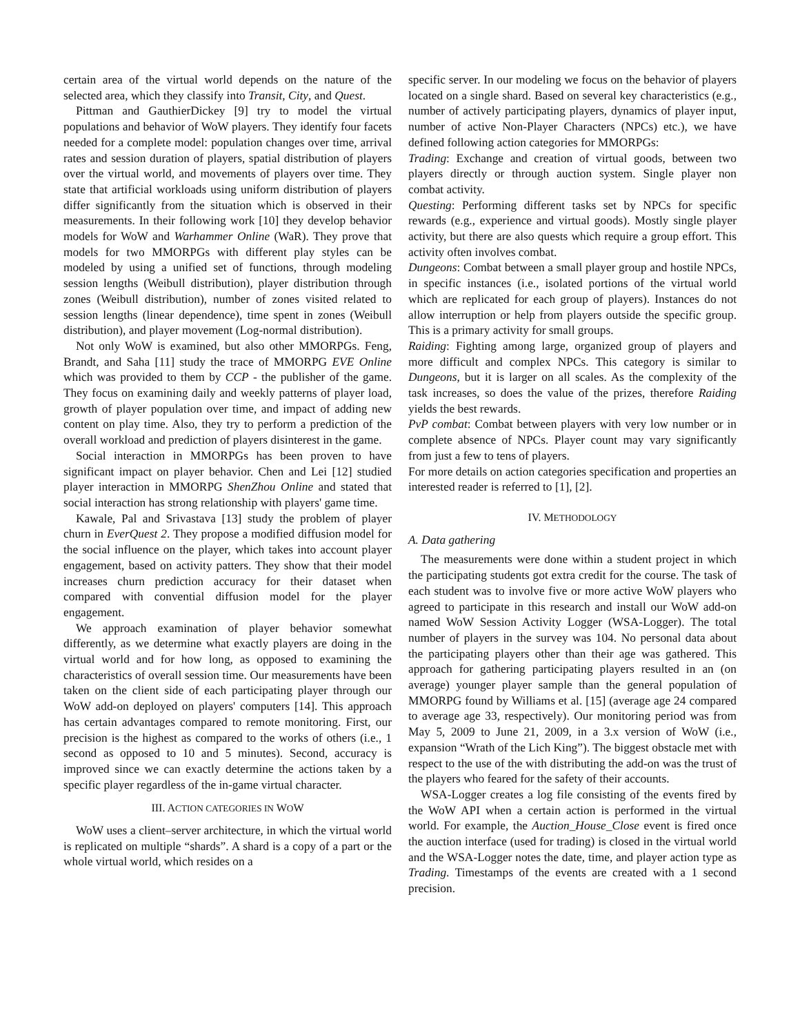certain area of the virtual world depends on the nature of the selected area, which they classify into Transit, City, and Quest.
Pittman and GauthierDickey [9] try to model the virtual populations and behavior of WoW players. They identify four facets needed for a complete model: population changes over time, arrival rates and session duration of players, spatial distribution of players over the virtual world, and movements of players over time. They state that artificial workloads using uniform distribution of players differ significantly from the situation which is observed in their measurements. In their following work [10] they develop behavior models for WoW and Warhammer Online (WaR). They prove that models for two MMORPGs with different play styles can be modeled by using a unified set of functions, through modeling session lengths (Weibull distribution), player distribution through zones (Weibull distribution), number of zones visited related to session lengths (linear dependence), time spent in zones (Weibull distribution), and player movement (Log-normal distribution).
Not only WoW is examined, but also other MMORPGs. Feng, Brandt, and Saha [11] study the trace of MMORPG EVE Online which was provided to them by CCP - the publisher of the game. They focus on examining daily and weekly patterns of player load, growth of player population over time, and impact of adding new content on play time. Also, they try to perform a prediction of the overall workload and prediction of players disinterest in the game.
Social interaction in MMORPGs has been proven to have significant impact on player behavior. Chen and Lei [12] studied player interaction in MMORPG ShenZhou Online and stated that social interaction has strong relationship with players' game time.
Kawale, Pal and Srivastava [13] study the problem of player churn in EverQuest 2. They propose a modified diffusion model for the social influence on the player, which takes into account player engagement, based on activity patters. They show that their model increases churn prediction accuracy for their dataset when compared with convential diffusion model for the player engagement.
We approach examination of player behavior somewhat differently, as we determine what exactly players are doing in the virtual world and for how long, as opposed to examining the characteristics of overall session time. Our measurements have been taken on the client side of each participating player through our WoW add-on deployed on players' computers [14]. This approach has certain advantages compared to remote monitoring. First, our precision is the highest as compared to the works of others (i.e., 1 second as opposed to 10 and 5 minutes). Second, accuracy is improved since we can exactly determine the actions taken by a specific player regardless of the in-game virtual character.
III. ACTION CATEGORIES IN WOW
WoW uses a client–server architecture, in which the virtual world is replicated on multiple “shards”. A shard is a copy of a part or the whole virtual world, which resides on a
specific server. In our modeling we focus on the behavior of players located on a single shard. Based on several key characteristics (e.g., number of actively participating players, dynamics of player input, number of active Non-Player Characters (NPCs) etc.), we have defined following action categories for MMORPGs:
Trading: Exchange and creation of virtual goods, between two players directly or through auction system. Single player non combat activity.
Questing: Performing different tasks set by NPCs for specific rewards (e.g., experience and virtual goods). Mostly single player activity, but there are also quests which require a group effort. This activity often involves combat.
Dungeons: Combat between a small player group and hostile NPCs, in specific instances (i.e., isolated portions of the virtual world which are replicated for each group of players). Instances do not allow interruption or help from players outside the specific group. This is a primary activity for small groups.
Raiding: Fighting among large, organized group of players and more difficult and complex NPCs. This category is similar to Dungeons, but it is larger on all scales. As the complexity of the task increases, so does the value of the prizes, therefore Raiding yields the best rewards.
PvP combat: Combat between players with very low number or in complete absence of NPCs. Player count may vary significantly from just a few to tens of players.
For more details on action categories specification and properties an interested reader is referred to [1], [2].
IV. METHODOLOGY
A. Data gathering
The measurements were done within a student project in which the participating students got extra credit for the course. The task of each student was to involve five or more active WoW players who agreed to participate in this research and install our WoW add-on named WoW Session Activity Logger (WSA-Logger). The total number of players in the survey was 104. No personal data about the participating players other than their age was gathered. This approach for gathering participating players resulted in an (on average) younger player sample than the general population of MMORPG found by Williams et al. [15] (average age 24 compared to average age 33, respectively). Our monitoring period was from May 5, 2009 to June 21, 2009, in a 3.x version of WoW (i.e., expansion “Wrath of the Lich King”). The biggest obstacle met with respect to the use of the with distributing the add-on was the trust of the players who feared for the safety of their accounts.
WSA-Logger creates a log file consisting of the events fired by the WoW API when a certain action is performed in the virtual world. For example, the Auction_House_Close event is fired once the auction interface (used for trading) is closed in the virtual world and the WSA-Logger notes the date, time, and player action type as Trading. Timestamps of the events are created with a 1 second precision.